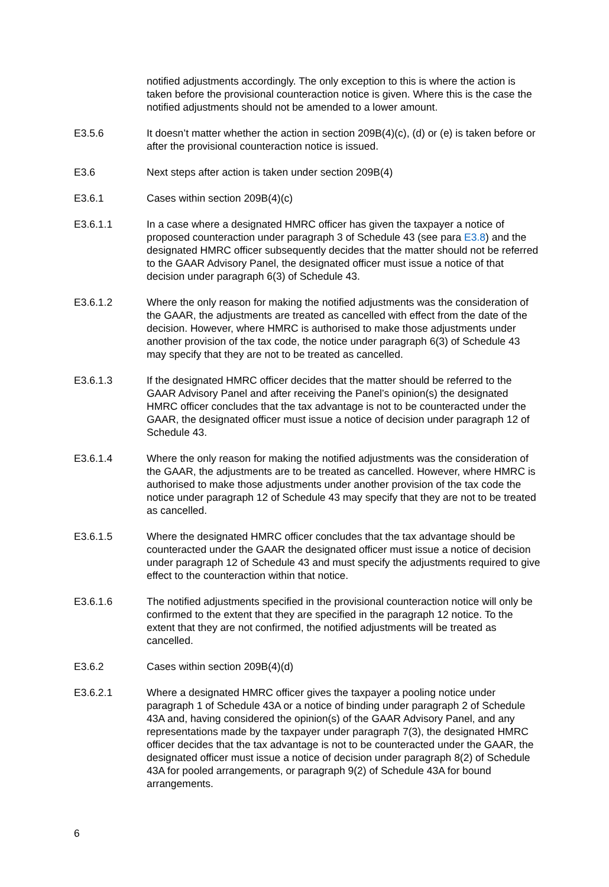notified adjustments accordingly. The only exception to this is where the action is taken before the provisional counteraction notice is given. Where this is the case the notified adjustments should not be amended to a lower amount.
E3.5.6 It doesn’t matter whether the action in section 209B(4)(c), (d) or (e) is taken before or after the provisional counteraction notice is issued.
E3.6 Next steps after action is taken under section 209B(4)
E3.6.1 Cases within section 209B(4)(c)
E3.6.1.1 In a case where a designated HMRC officer has given the taxpayer a notice of proposed counteraction under paragraph 3 of Schedule 43 (see para E3.8) and the designated HMRC officer subsequently decides that the matter should not be referred to the GAAR Advisory Panel, the designated officer must issue a notice of that decision under paragraph 6(3) of Schedule 43.
E3.6.1.2 Where the only reason for making the notified adjustments was the consideration of the GAAR, the adjustments are treated as cancelled with effect from the date of the decision. However, where HMRC is authorised to make those adjustments under another provision of the tax code, the notice under paragraph 6(3) of Schedule 43 may specify that they are not to be treated as cancelled.
E3.6.1.3 If the designated HMRC officer decides that the matter should be referred to the GAAR Advisory Panel and after receiving the Panel’s opinion(s) the designated HMRC officer concludes that the tax advantage is not to be counteracted under the GAAR, the designated officer must issue a notice of decision under paragraph 12 of Schedule 43.
E3.6.1.4 Where the only reason for making the notified adjustments was the consideration of the GAAR, the adjustments are to be treated as cancelled. However, where HMRC is authorised to make those adjustments under another provision of the tax code the notice under paragraph 12 of Schedule 43 may specify that they are not to be treated as cancelled.
E3.6.1.5 Where the designated HMRC officer concludes that the tax advantage should be counteracted under the GAAR the designated officer must issue a notice of decision under paragraph 12 of Schedule 43 and must specify the adjustments required to give effect to the counteraction within that notice.
E3.6.1.6 The notified adjustments specified in the provisional counteraction notice will only be confirmed to the extent that they are specified in the paragraph 12 notice. To the extent that they are not confirmed, the notified adjustments will be treated as cancelled.
E3.6.2 Cases within section 209B(4)(d)
E3.6.2.1 Where a designated HMRC officer gives the taxpayer a pooling notice under paragraph 1 of Schedule 43A or a notice of binding under paragraph 2 of Schedule 43A and, having considered the opinion(s) of the GAAR Advisory Panel, and any representations made by the taxpayer under paragraph 7(3), the designated HMRC officer decides that the tax advantage is not to be counteracted under the GAAR, the designated officer must issue a notice of decision under paragraph 8(2) of Schedule 43A for pooled arrangements, or paragraph 9(2) of Schedule 43A for bound arrangements.
6